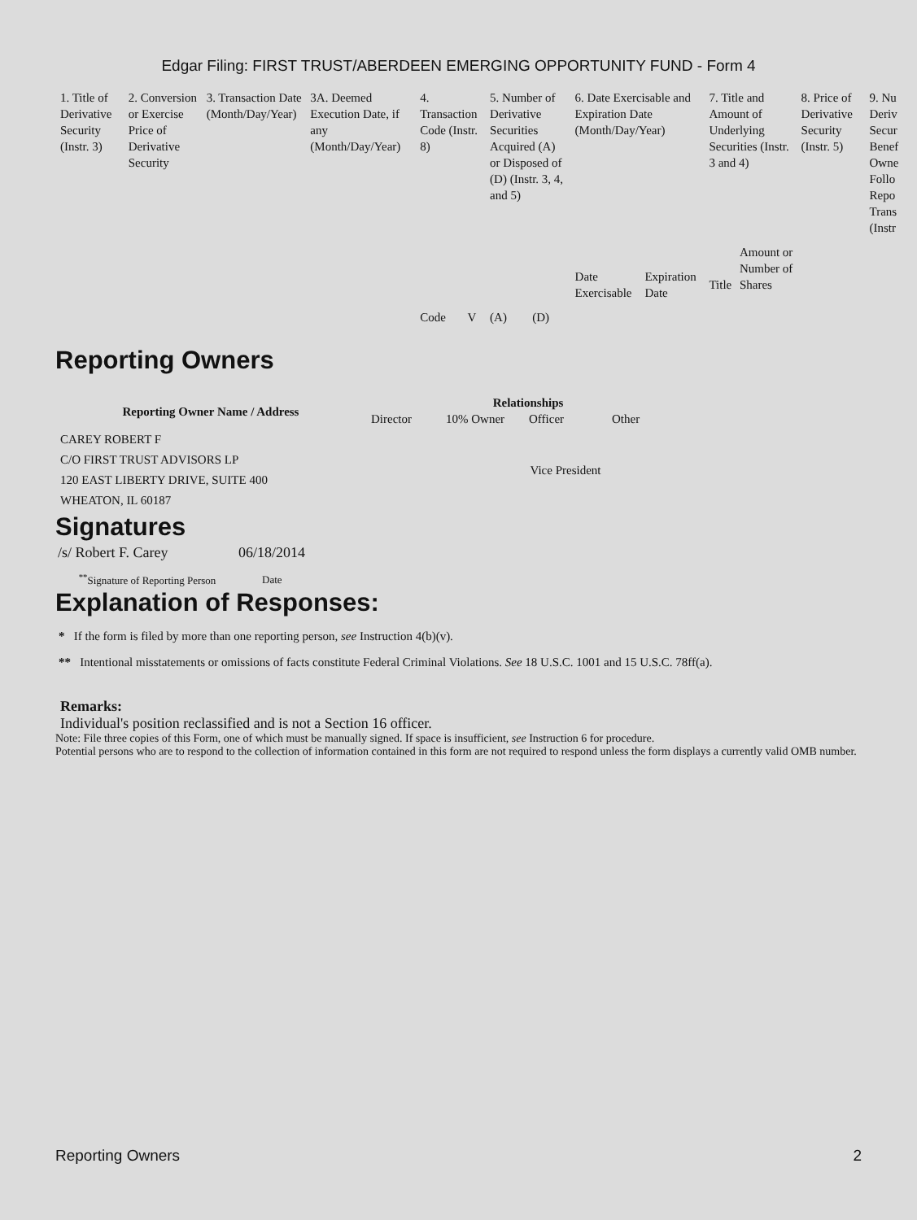Edgar Filing: FIRST TRUST/ABERDEEN EMERGING OPPORTUNITY FUND - Form 4
| 1. Title of Derivative Security (Instr. 3) | 2. Conversion or Exercise Price of Derivative Security | 3. Transaction Date (Month/Day/Year) | 3A. Deemed Execution Date, if any (Month/Day/Year) | 4. Transaction Code (Instr. 8) | | 5. Number of Derivative Securities Acquired (A) or Disposed of (D) (Instr. 3, 4, and 5) | | 6. Date Exercisable and Expiration Date (Month/Day/Year) | | 7. Title and Amount of Underlying Securities (Instr. 3 and 4) | | 8. Price of Derivative Security (Instr. 5) | 9. Nu Deriv Secur Benef Owne Follo Repo Trans (Instr |
| | | | | Code | V | (A) | (D) | Date Exercisable | Expiration Date | Title | Amount or Number of Shares | | |
Reporting Owners
| Reporting Owner Name / Address | Relationships | | | |
| --- | --- | --- | --- | --- |
| | Director | 10% Owner | Officer | Other |
| CAREY ROBERT F C/O FIRST TRUST ADVISORS LP 120 EAST LIBERTY DRIVE, SUITE 400 WHEATON, IL 60187 | | | Vice President | |
Signatures
| /s/ Robert F. Carey | 06/18/2014 |
| <sup>**</sup> Signature of Reporting Person | Date |
Explanation of Responses:
* If the form is filed by more than one reporting person, see Instruction 4(b)(v).
** Intentional misstatements or omissions of facts constitute Federal Criminal Violations. See 18 U.S.C. 1001 and 15 U.S.C. 78ff(a).
Remarks:
Individual's position reclassified and is not a Section 16 officer.
Note: File three copies of this Form, one of which must be manually signed. If space is insufficient, see Instruction 6 for procedure.
Potential persons who are to respond to the collection of information contained in this form are not required to respond unless the form displays a currently valid OMB number.
Reporting Owners 2